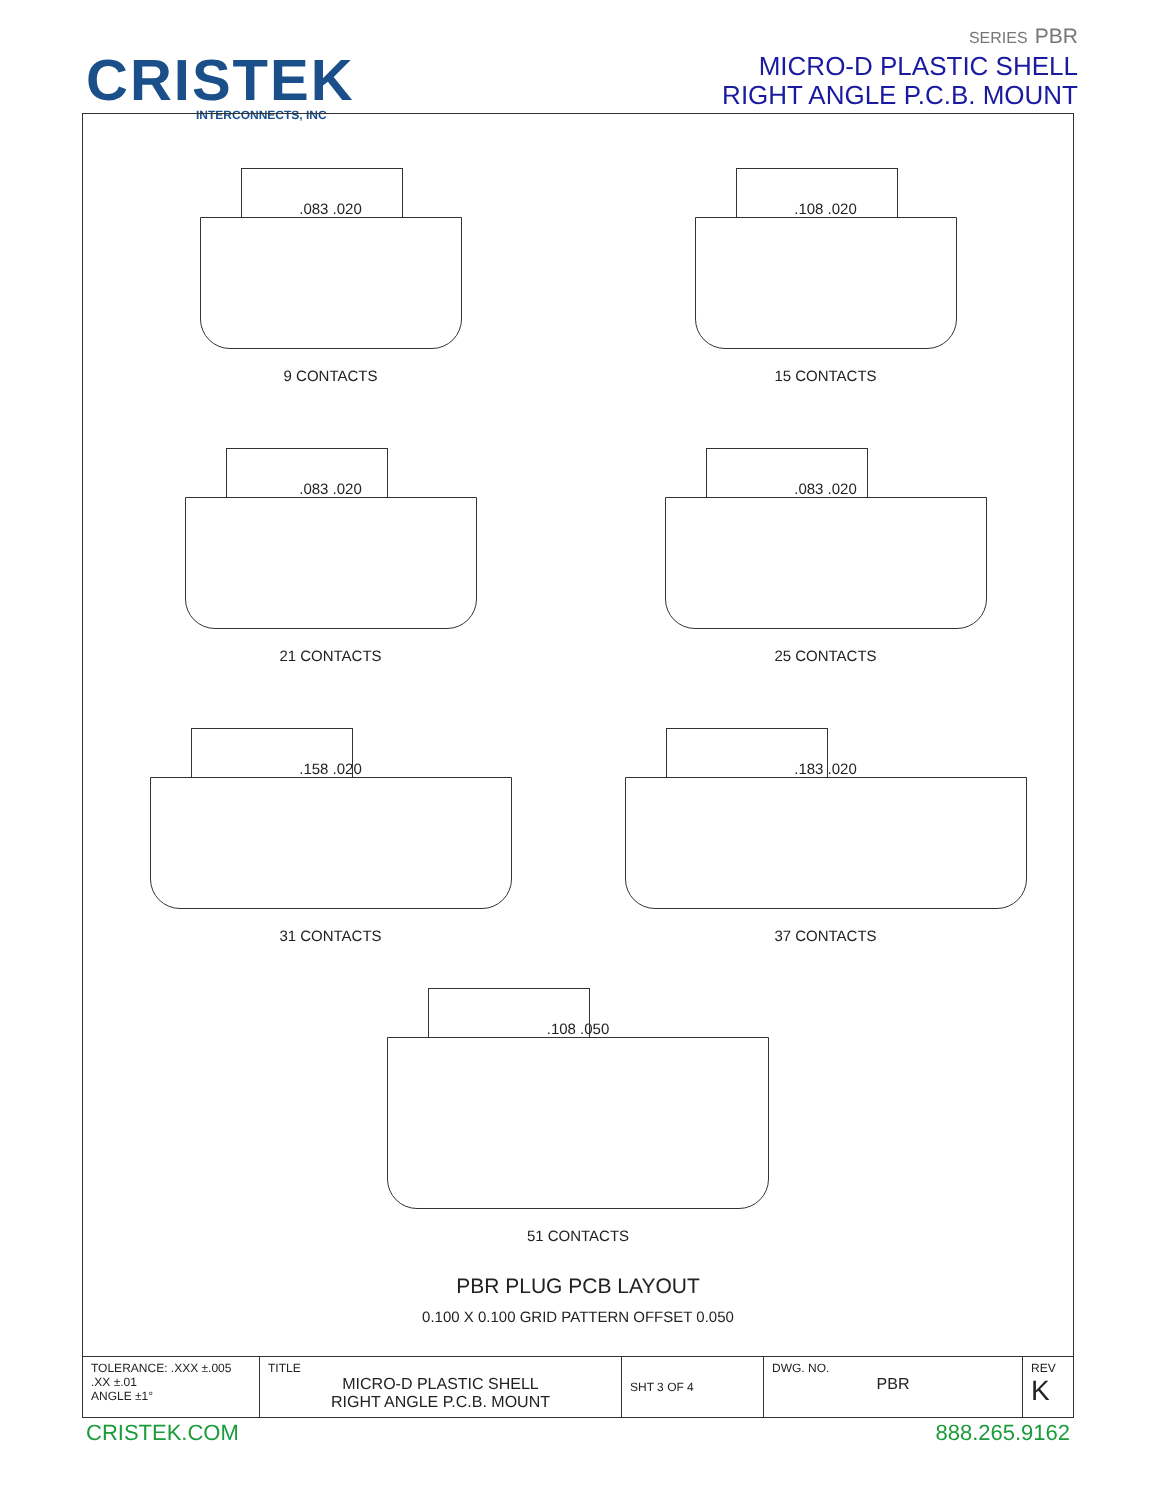CRISTEK
INTERCONNECTS, INC
SERIES PBR
MICRO-D PLASTIC SHELL
RIGHT ANGLE P.C.B. MOUNT
.083 .020
9 CONTACTS
.108 .020
15 CONTACTS
.083 .020
21 CONTACTS
.083 .020
25 CONTACTS
.158 .020
31 CONTACTS
.183 .020
37 CONTACTS
.108 .050
51 CONTACTS
PBR PLUG PCB LAYOUT
0.100 X 0.100 GRID PATTERN OFFSET 0.050
| TOLERANCE: .XXX ±.005 .XX ±.01 ANGLE ±1° | TITLE MICRO-D PLASTIC SHELL RIGHT ANGLE P.C.B. MOUNT | SHT 3 OF 4 | DWG. NO. PBR | REV K |
CRISTEK.COM 888.265.9162